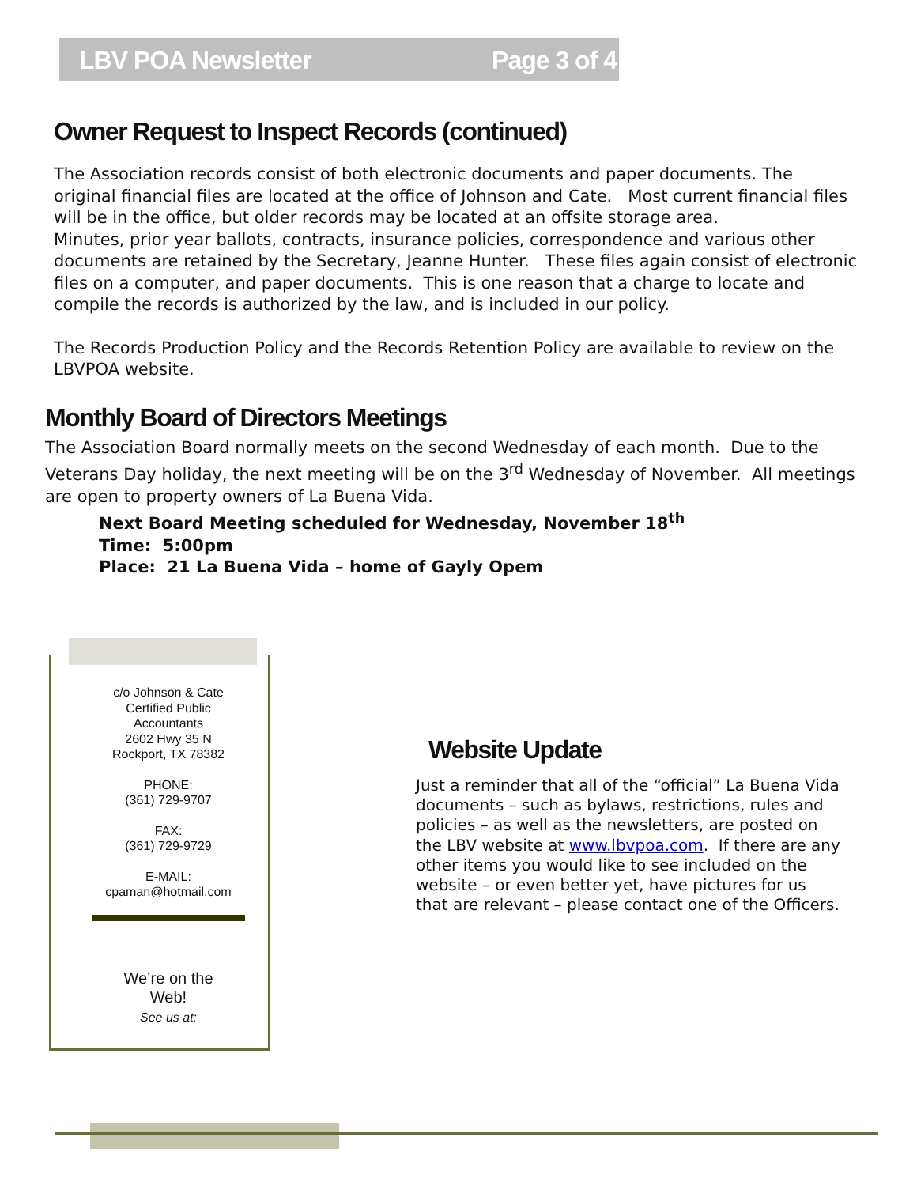LBV POA Newsletter Page 3 of 4
Owner Request to Inspect Records (continued)
The Association records consist of both electronic documents and paper documents. The original financial files are located at the office of Johnson and Cate. Most current financial files will be in the office, but older records may be located at an offsite storage area.
Minutes, prior year ballots, contracts, insurance policies, correspondence and various other documents are retained by the Secretary, Jeanne Hunter. These files again consist of electronic files on a computer, and paper documents. This is one reason that a charge to locate and compile the records is authorized by the law, and is included in our policy.
The Records Production Policy and the Records Retention Policy are available to review on the LBVPOA website.
Monthly Board of Directors Meetings
The Association Board normally meets on the second Wednesday of each month. Due to the Veterans Day holiday, the next meeting will be on the 3<sup>rd</sup> Wednesday of November. All meetings are open to property owners of La Buena Vida.
Next Board Meeting scheduled for Wednesday, November 18<sup>th</sup>
Time: 5:00pm
Place: 21 La Buena Vida – home of Gayly Opem
c/o Johnson & Cate
Certified Public Accountants
2602 Hwy 35 N
Rockport, TX 78382
PHONE:
(361) 729-9707
FAX:
(361) 729-9729
E-MAIL:
cpaman@hotmail.com
We’re on the
Web!
See us at:
Website Update
Just a reminder that all of the “official” La Buena Vida documents – such as bylaws, restrictions, rules and policies – as well as the newsletters, are posted on the LBV website at www.lbvpoa.com. If there are any other items you would like to see included on the website – or even better yet, have pictures for us that are relevant – please contact one of the Officers.